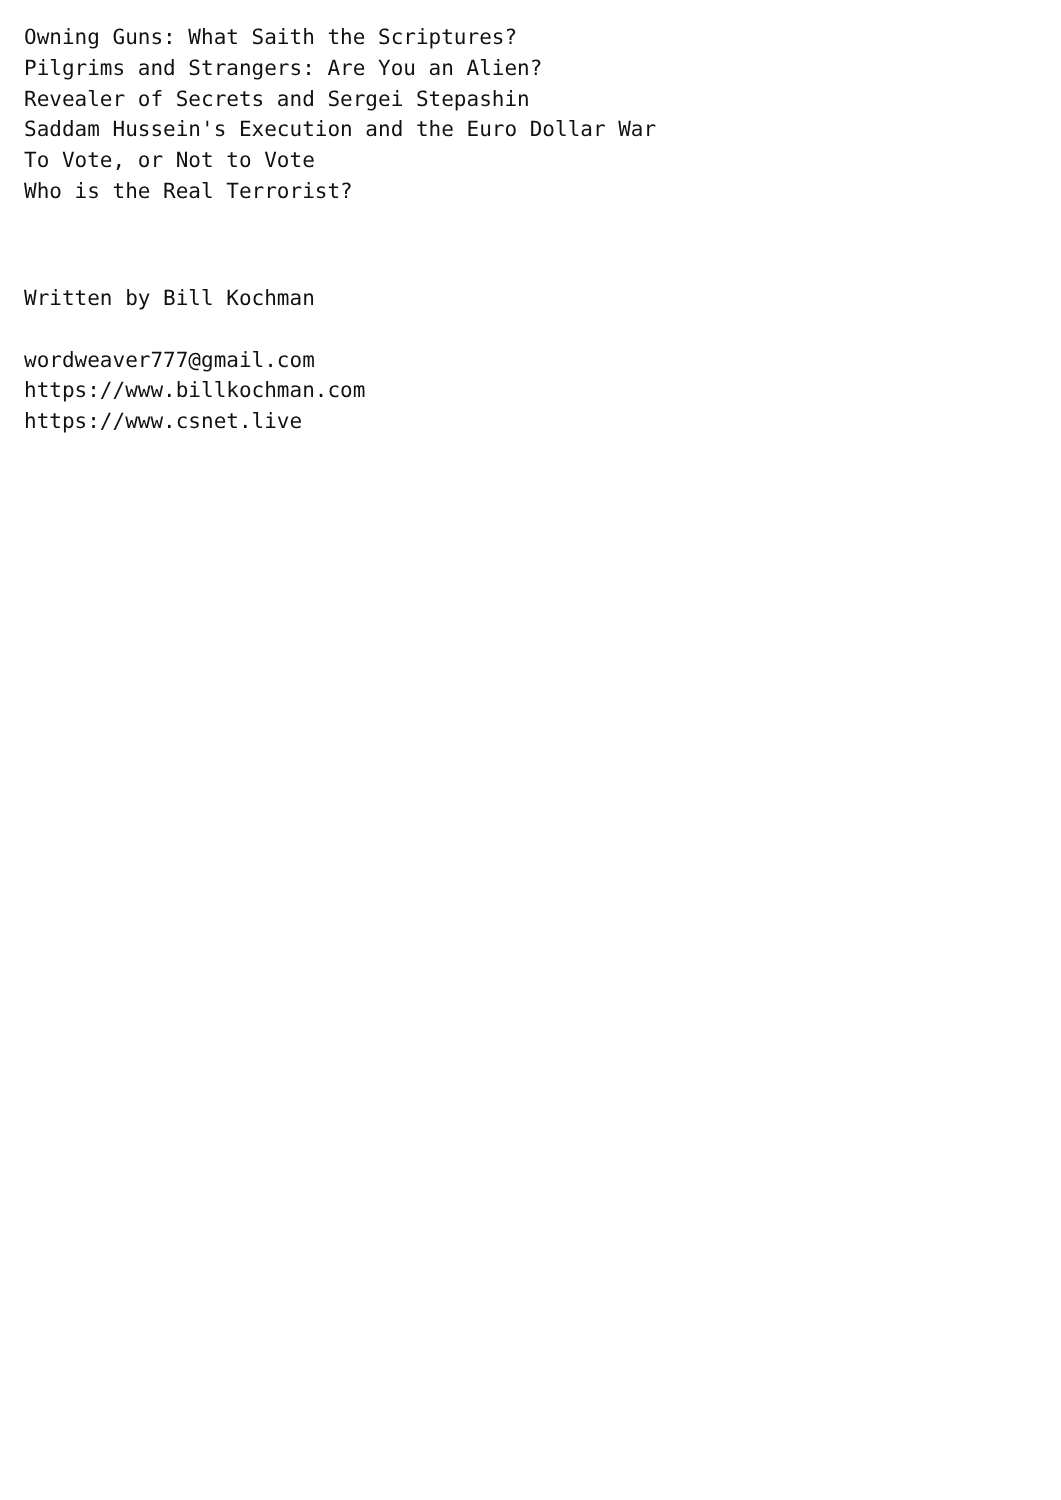Owning Guns: What Saith the Scriptures?
Pilgrims and Strangers: Are You an Alien?
Revealer of Secrets and Sergei Stepashin
Saddam Hussein's Execution and the Euro Dollar War
To Vote, or Not to Vote
Who is the Real Terrorist?
Written by Bill Kochman
wordweaver777@gmail.com
https://www.billkochman.com
https://www.csnet.live